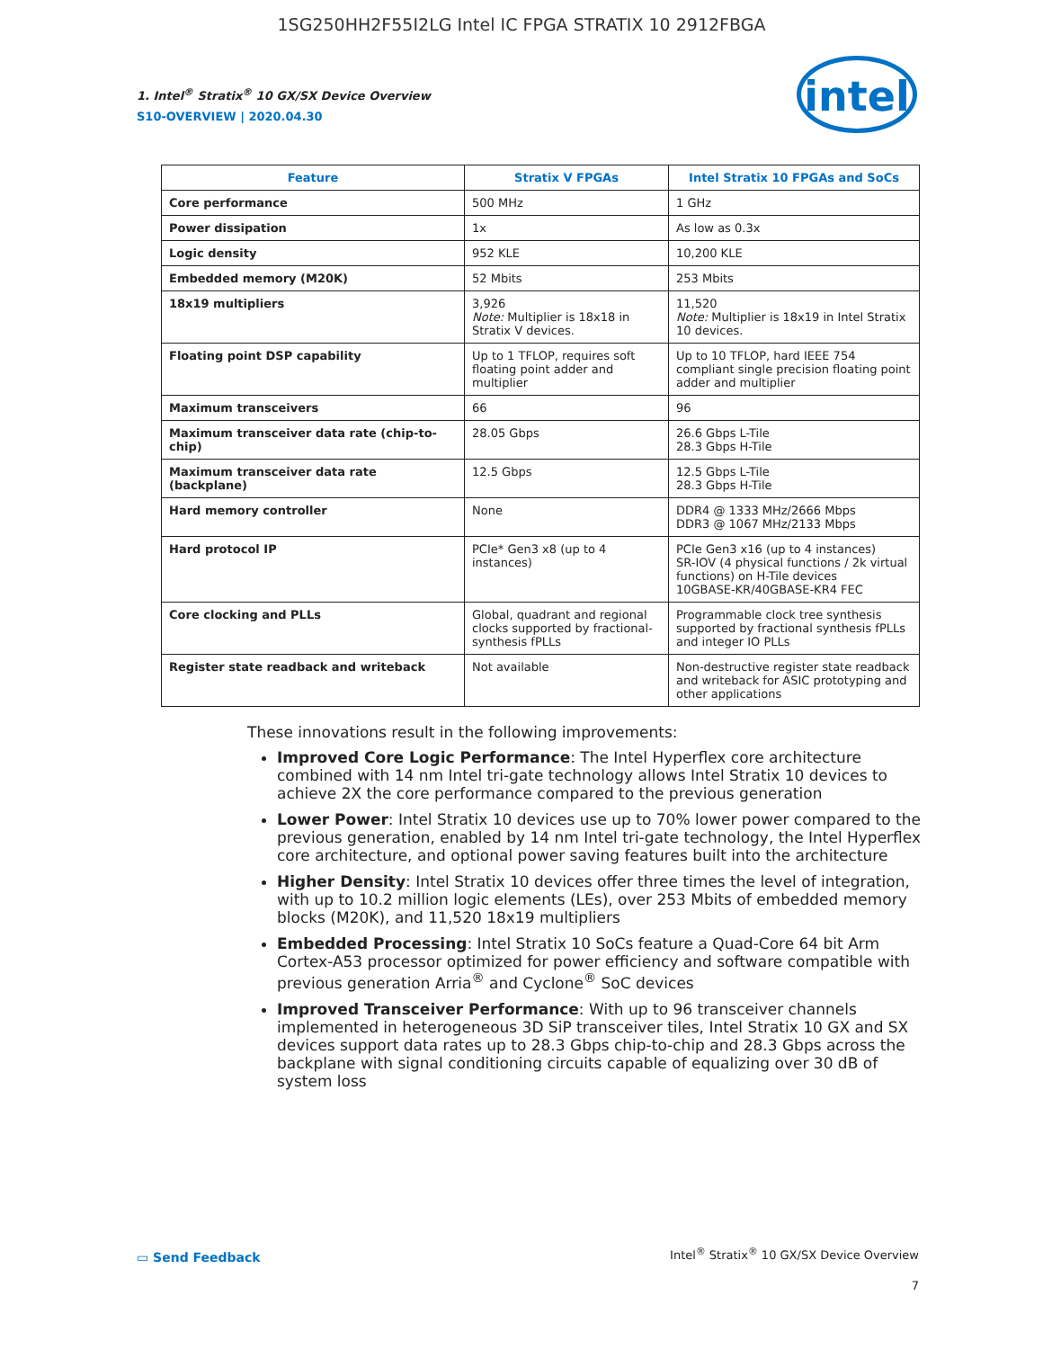1SG250HH2F55I2LG Intel IC FPGA STRATIX 10 2912FBGA
intel
1. Intel<sup>®</sup> Stratix<sup>®</sup> 10 GX/SX Device Overview
S10-OVERVIEW | 2020.04.30
| Feature | Stratix V FPGAs | Intel Stratix 10 FPGAs and SoCs |
| --- | --- | --- |
| Core performance | 500 MHz | 1 GHz |
| Power dissipation | 1x | As low as 0.3x |
| Logic density | 952 KLE | 10,200 KLE |
| Embedded memory (M20K) | 52 Mbits | 253 Mbits |
| 18x19 multipliers | 3,926 Note: Multiplier is 18x18 in Stratix V devices. | 11,520 Note: Multiplier is 18x19 in Intel Stratix 10 devices. |
| Floating point DSP capability | Up to 1 TFLOP, requires soft floating point adder and multiplier | Up to 10 TFLOP, hard IEEE 754 compliant single precision floating point adder and multiplier |
| Maximum transceivers | 66 | 96 |
| Maximum transceiver data rate (chip-to-chip) | 28.05 Gbps | 26.6 Gbps L-Tile 28.3 Gbps H-Tile |
| Maximum transceiver data rate (backplane) | 12.5 Gbps | 12.5 Gbps L-Tile 28.3 Gbps H-Tile |
| Hard memory controller | None | DDR4 @ 1333 MHz/2666 Mbps DDR3 @ 1067 MHz/2133 Mbps |
| Hard protocol IP | PCIe* Gen3 x8 (up to 4 instances) | PCIe Gen3 x16 (up to 4 instances) SR-IOV (4 physical functions / 2k virtual functions) on H-Tile devices 10GBASE-KR/40GBASE-KR4 FEC |
| Core clocking and PLLs | Global, quadrant and regional clocks supported by fractional-synthesis fPLLs | Programmable clock tree synthesis supported by fractional synthesis fPLLs and integer IO PLLs |
| Register state readback and writeback | Not available | Non-destructive register state readback and writeback for ASIC prototyping and other applications |
These innovations result in the following improvements:
Improved Core Logic Performance: The Intel Hyperflex core architecture combined with 14 nm Intel tri-gate technology allows Intel Stratix 10 devices to achieve 2X the core performance compared to the previous generation
Lower Power: Intel Stratix 10 devices use up to 70% lower power compared to the previous generation, enabled by 14 nm Intel tri-gate technology, the Intel Hyperflex core architecture, and optional power saving features built into the architecture
Higher Density: Intel Stratix 10 devices offer three times the level of integration, with up to 10.2 million logic elements (LEs), over 253 Mbits of embedded memory blocks (M20K), and 11,520 18x19 multipliers
Embedded Processing: Intel Stratix 10 SoCs feature a Quad-Core 64 bit Arm Cortex-A53 processor optimized for power efficiency and software compatible with previous generation Arria<sup>®</sup> and Cyclone<sup>®</sup> SoC devices
Improved Transceiver Performance: With up to 96 transceiver channels implemented in heterogeneous 3D SiP transceiver tiles, Intel Stratix 10 GX and SX devices support data rates up to 28.3 Gbps chip-to-chip and 28.3 Gbps across the backplane with signal conditioning circuits capable of equalizing over 30 dB of system loss
▭ Send Feedback
Intel<sup>®</sup> Stratix<sup>®</sup> 10 GX/SX Device Overview
7